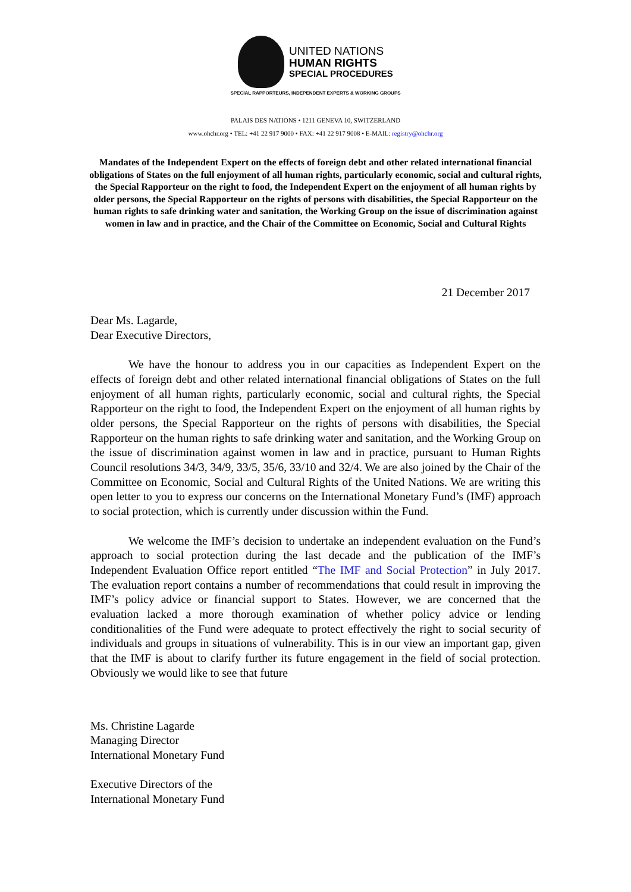UNITED NATIONS
HUMAN RIGHTS
SPECIAL PROCEDURES
SPECIAL RAPPORTEURS, INDEPENDENT EXPERTS & WORKING GROUPS
PALAIS DES NATIONS • 1211 GENEVA 10, SWITZERLAND
www.ohchr.org • TEL: +41 22 917 9000 • FAX: +41 22 917 9008 • E-MAIL: registry@ohchr.org
Mandates of the Independent Expert on the effects of foreign debt and other related international financial obligations of States on the full enjoyment of all human rights, particularly economic, social and cultural rights, the Special Rapporteur on the right to food, the Independent Expert on the enjoyment of all human rights by older persons, the Special Rapporteur on the rights of persons with disabilities, the Special Rapporteur on the human rights to safe drinking water and sanitation, the Working Group on the issue of discrimination against women in law and in practice, and the Chair of the Committee on Economic, Social and Cultural Rights
21 December 2017
Dear Ms. Lagarde,
Dear Executive Directors,
We have the honour to address you in our capacities as Independent Expert on the effects of foreign debt and other related international financial obligations of States on the full enjoyment of all human rights, particularly economic, social and cultural rights, the Special Rapporteur on the right to food, the Independent Expert on the enjoyment of all human rights by older persons, the Special Rapporteur on the rights of persons with disabilities, the Special Rapporteur on the human rights to safe drinking water and sanitation, and the Working Group on the issue of discrimination against women in law and in practice, pursuant to Human Rights Council resolutions 34/3, 34/9, 33/5, 35/6, 33/10 and 32/4. We are also joined by the Chair of the Committee on Economic, Social and Cultural Rights of the United Nations. We are writing this open letter to you to express our concerns on the International Monetary Fund’s (IMF) approach to social protection, which is currently under discussion within the Fund.
We welcome the IMF’s decision to undertake an independent evaluation on the Fund’s approach to social protection during the last decade and the publication of the IMF’s Independent Evaluation Office report entitled “The IMF and Social Protection” in July 2017. The evaluation report contains a number of recommendations that could result in improving the IMF’s policy advice or financial support to States. However, we are concerned that the evaluation lacked a more thorough examination of whether policy advice or lending conditionalities of the Fund were adequate to protect effectively the right to social security of individuals and groups in situations of vulnerability. This is in our view an important gap, given that the IMF is about to clarify further its future engagement in the field of social protection. Obviously we would like to see that future
Ms. Christine Lagarde
Managing Director
International Monetary Fund
Executive Directors of the
International Monetary Fund